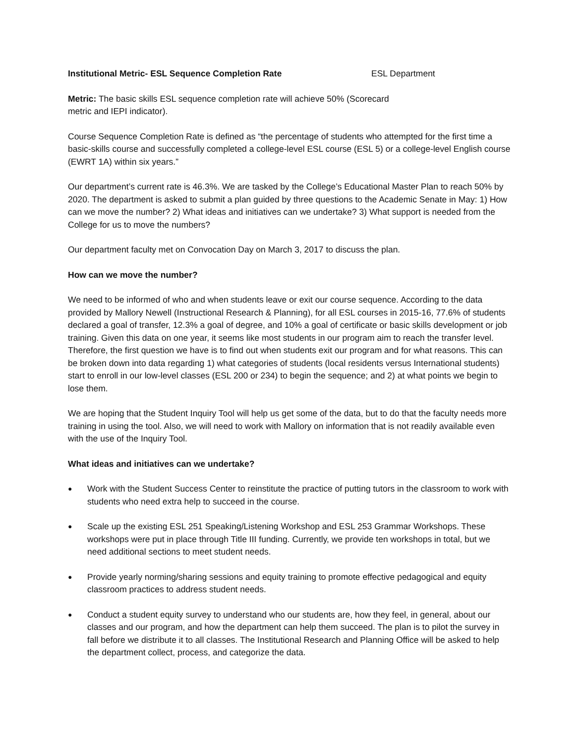Institutional Metric- ESL Sequence Completion Rate ESL Department
Metric: The basic skills ESL sequence completion rate will achieve 50% (Scorecard metric and IEPI indicator).
Course Sequence Completion Rate is defined as “the percentage of students who attempted for the first time a basic-skills course and successfully completed a college-level ESL course (ESL 5) or a college-level English course (EWRT 1A) within six years.”
Our department’s current rate is 46.3%. We are tasked by the College’s Educational Master Plan to reach 50% by 2020. The department is asked to submit a plan guided by three questions to the Academic Senate in May: 1) How can we move the number? 2) What ideas and initiatives can we undertake? 3) What support is needed from the College for us to move the numbers?
Our department faculty met on Convocation Day on March 3, 2017 to discuss the plan.
How can we move the number?
We need to be informed of who and when students leave or exit our course sequence. According to the data provided by Mallory Newell (Instructional Research & Planning), for all ESL courses in 2015-16, 77.6% of students declared a goal of transfer, 12.3% a goal of degree, and 10% a goal of certificate or basic skills development or job training. Given this data on one year, it seems like most students in our program aim to reach the transfer level. Therefore, the first question we have is to find out when students exit our program and for what reasons. This can be broken down into data regarding 1) what categories of students (local residents versus International students) start to enroll in our low-level classes (ESL 200 or 234) to begin the sequence; and 2) at what points we begin to lose them.
We are hoping that the Student Inquiry Tool will help us get some of the data, but to do that the faculty needs more training in using the tool. Also, we will need to work with Mallory on information that is not readily available even with the use of the Inquiry Tool.
What ideas and initiatives can we undertake?
● Work with the Student Success Center to reinstitute the practice of putting tutors in the classroom to work with students who need extra help to succeed in the course.
● Scale up the existing ESL 251 Speaking/Listening Workshop and ESL 253 Grammar Workshops. These workshops were put in place through Title III funding. Currently, we provide ten workshops in total, but we need additional sections to meet student needs.
● Provide yearly norming/sharing sessions and equity training to promote effective pedagogical and equity classroom practices to address student needs.
● Conduct a student equity survey to understand who our students are, how they feel, in general, about our classes and our program, and how the department can help them succeed. The plan is to pilot the survey in fall before we distribute it to all classes. The Institutional Research and Planning Office will be asked to help the department collect, process, and categorize the data.